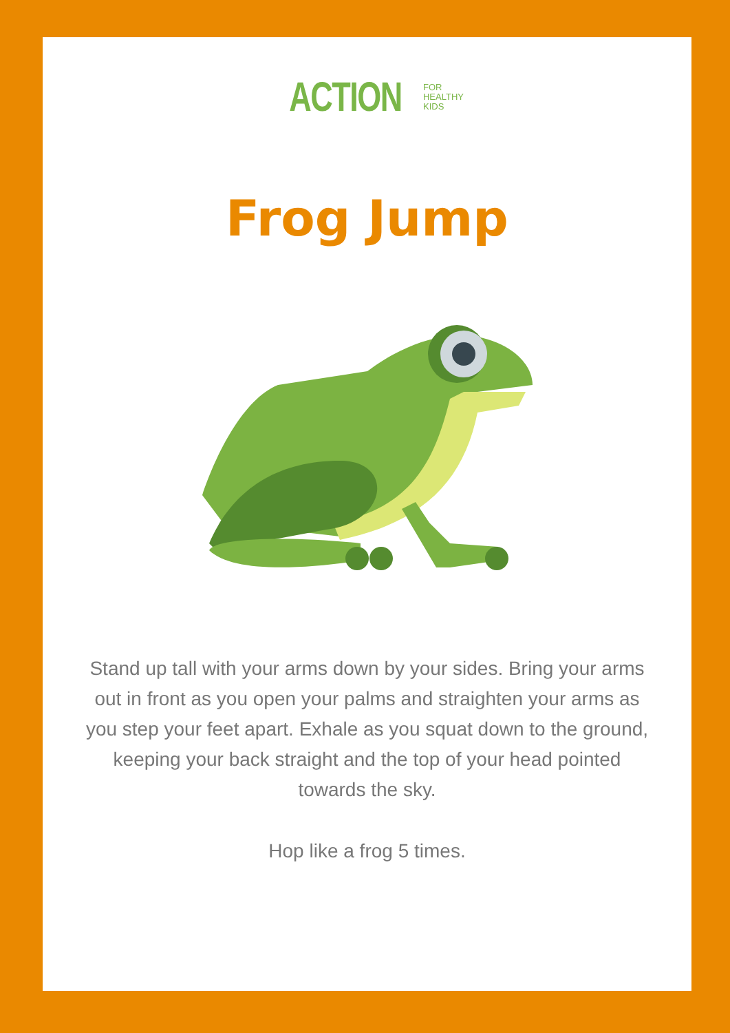ACTION FOR
HEALTHY
KIDS
Frog Jump
Stand up tall with your arms down by your sides. Bring your arms out in front as you open your palms and straighten your arms as you step your feet apart. Exhale as you squat down to the ground, keeping your back straight and the top of your head pointed towards the sky.
Hop like a frog 5 times.